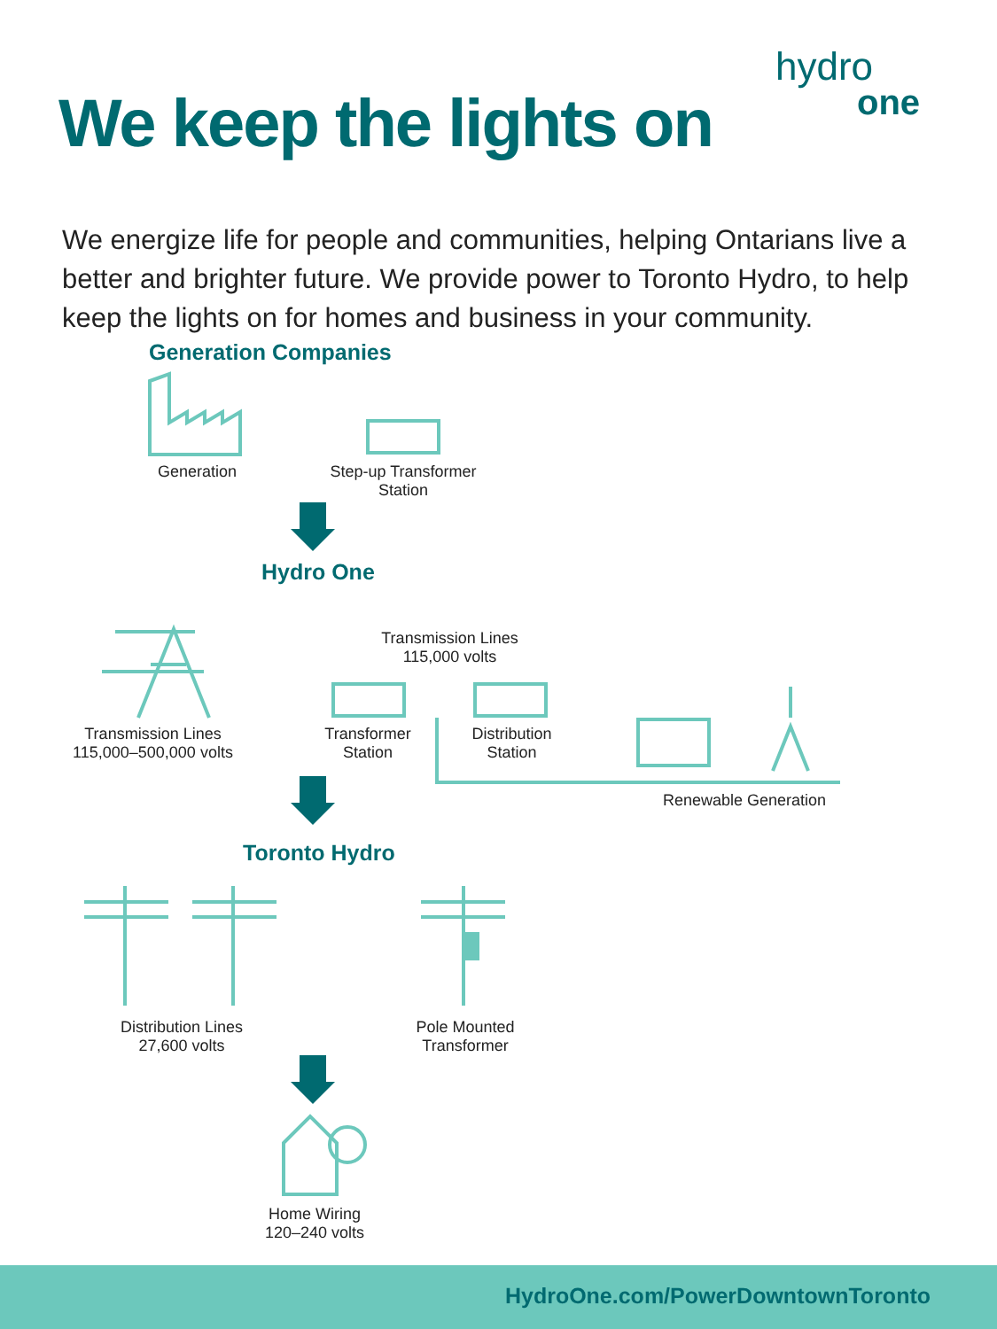hydro
one
We keep the lights on
We energize life for people and communities, helping Ontarians live a better and brighter future. We provide power to Toronto Hydro, to help keep the lights on for homes and business in your community.
Generation Companies
Generation
Step-up Transformer
Station
Hydro One
Transmission Lines
115,000 volts
Transmission Lines
115,000–500,000 volts
Transformer
Station
Distribution
Station
Renewable Generation
Toronto Hydro
Distribution Lines
27,600 volts
Pole Mounted
Transformer
Home Wiring
120–240 volts
HydroOne.com/PowerDowntownToronto